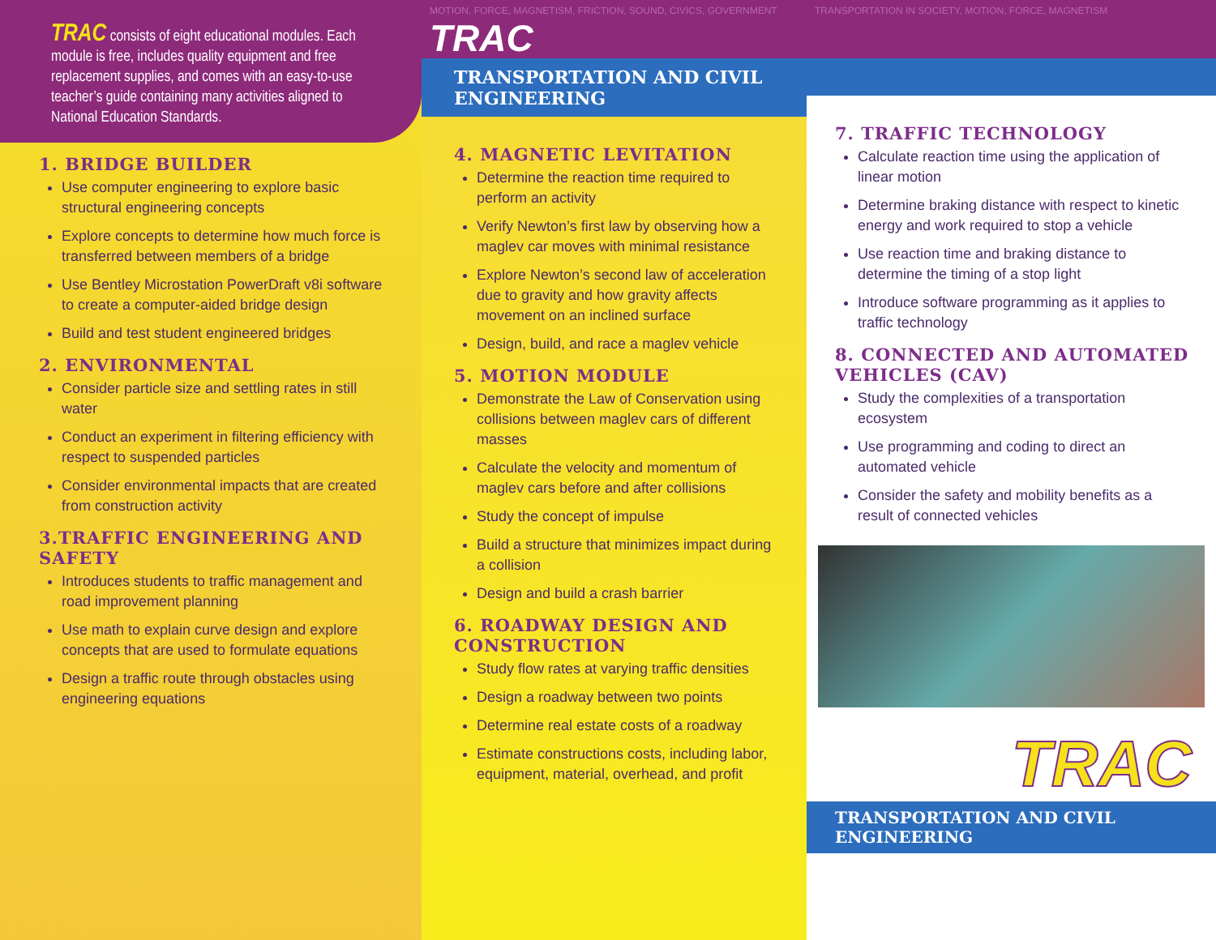TRAC consists of eight educational modules. Each module is free, includes quality equipment and free replacement supplies, and comes with an easy-to-use teacher’s guide containing many activities aligned to National Education Standards.
1. BRIDGE BUILDER
Use computer engineering to explore basic structural engineering concepts
Explore concepts to determine how much force is transferred between members of a bridge
Use Bentley Microstation PowerDraft v8i software to create a computer-aided bridge design
Build and test student engineered bridges
2. ENVIRONMENTAL
Consider particle size and settling rates in still water
Conduct an experiment in filtering efficiency with respect to suspended particles
Consider environmental impacts that are created from construction activity
3.TRAFFIC ENGINEERING AND SAFETY
Introduces students to traffic management and road improvement planning
Use math to explain curve design and explore concepts that are used to formulate equations
Design a traffic route through obstacles using engineering equations
MOTION, FORCE, MAGNETISM, FRICTION, SOUND, CIVICS, GOVERNMENT TRAC
TRANSPORTATION AND CIVIL ENGINEERING
4. MAGNETIC LEVITATION
Determine the reaction time required to perform an activity
Verify Newton’s first law by observing how a maglev car moves with minimal resistance
Explore Newton’s second law of acceleration due to gravity and how gravity affects movement on an inclined surface
Design, build, and race a maglev vehicle
5. MOTION MODULE
Demonstrate the Law of Conservation using collisions between maglev cars of different masses
Calculate the velocity and momentum of maglev cars before and after collisions
Study the concept of impulse
Build a structure that minimizes impact during a collision
Design and build a crash barrier
6. ROADWAY DESIGN AND CONSTRUCTION
Study flow rates at varying traffic densities
Design a roadway between two points
Determine real estate costs of a roadway
Estimate constructions costs, including labor, equipment, material, overhead, and profit
TRANSPORTATION IN SOCIETY, MOTION, FORCE, MAGNETISM
7. TRAFFIC TECHNOLOGY
Calculate reaction time using the application of linear motion
Determine braking distance with respect to kinetic energy and work required to stop a vehicle
Use reaction time and braking distance to determine the timing of a stop light
Introduce software programming as it applies to traffic technology
8. CONNECTED AND AUTOMATED VEHICLES (CAV)
Study the complexities of a transportation ecosystem
Use programming and coding to direct an automated vehicle
Consider the safety and mobility benefits as a result of connected vehicles
TRAC
TRANSPORTATION AND CIVIL ENGINEERING